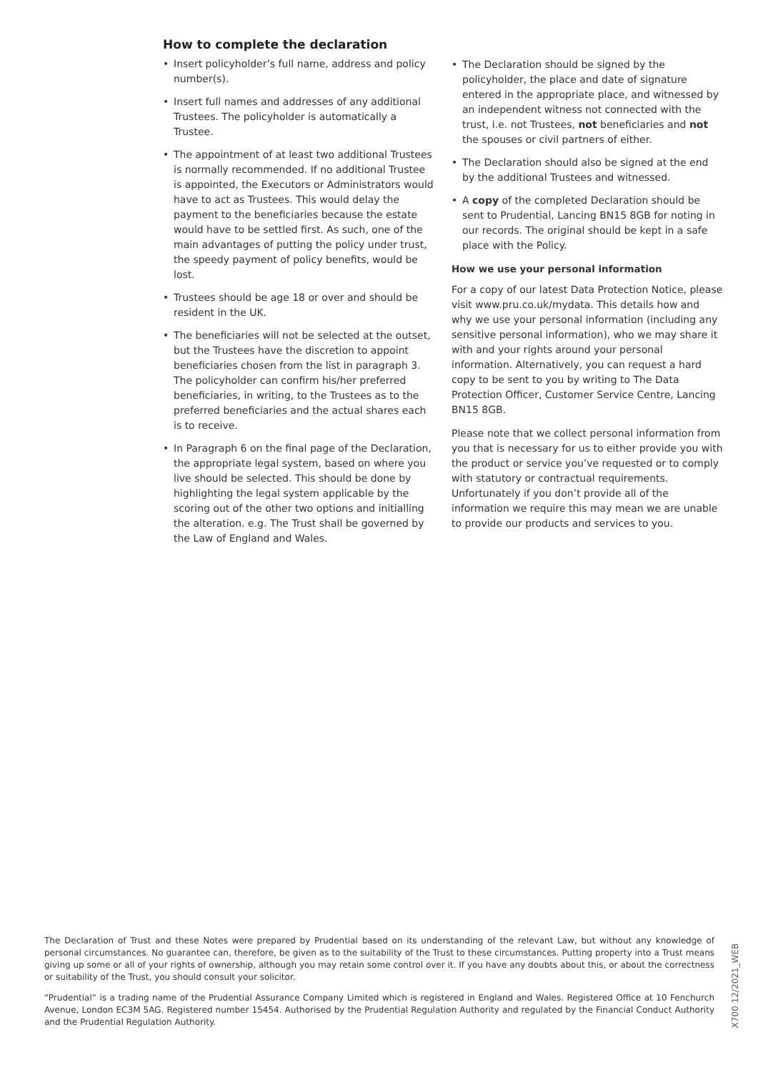How to complete the declaration
• Insert policyholder’s full name, address and policy number(s).
• Insert full names and addresses of any additional Trustees. The policyholder is automatically a Trustee.
• The appointment of at least two additional Trustees is normally recommended. If no additional Trustee is appointed, the Executors or Administrators would have to act as Trustees. This would delay the payment to the beneficiaries because the estate would have to be settled first. As such, one of the main advantages of putting the policy under trust, the speedy payment of policy benefits, would be lost.
• Trustees should be age 18 or over and should be resident in the UK.
• The beneficiaries will not be selected at the outset, but the Trustees have the discretion to appoint beneficiaries chosen from the list in paragraph 3. The policyholder can confirm his/her preferred beneficiaries, in writing, to the Trustees as to the preferred beneficiaries and the actual shares each is to receive.
• In Paragraph 6 on the final page of the Declaration, the appropriate legal system, based on where you live should be selected. This should be done by highlighting the legal system applicable by the scoring out of the other two options and initialling the alteration. e.g. The Trust shall be governed by the Law of England and Wales.
• The Declaration should be signed by the policyholder, the place and date of signature entered in the appropriate place, and witnessed by an independent witness not connected with the trust, i.e. not Trustees, not beneficiaries and not the spouses or civil partners of either.
• The Declaration should also be signed at the end by the additional Trustees and witnessed.
• A copy of the completed Declaration should be sent to Prudential, Lancing BN15 8GB for noting in our records. The original should be kept in a safe place with the Policy.
How we use your personal information
For a copy of our latest Data Protection Notice, please visit www.pru.co.uk/mydata. This details how and why we use your personal information (including any sensitive personal information), who we may share it with and your rights around your personal information. Alternatively, you can request a hard copy to be sent to you by writing to The Data Protection Officer, Customer Service Centre, Lancing BN15 8GB.
Please note that we collect personal information from you that is necessary for us to either provide you with the product or service you’ve requested or to comply with statutory or contractual requirements. Unfortunately if you don’t provide all of the information we require this may mean we are unable to provide our products and services to you.
The Declaration of Trust and these Notes were prepared by Prudential based on its understanding of the relevant Law, but without any knowledge of personal circumstances. No guarantee can, therefore, be given as to the suitability of the Trust to these circumstances. Putting property into a Trust means giving up some or all of your rights of ownership, although you may retain some control over it. If you have any doubts about this, or about the correctness or suitability of the Trust, you should consult your solicitor.
“Prudential” is a trading name of the Prudential Assurance Company Limited which is registered in England and Wales. Registered Office at 10 Fenchurch Avenue, London EC3M 5AG. Registered number 15454. Authorised by the Prudential Regulation Authority and regulated by the Financial Conduct Authority and the Prudential Regulation Authority.
X700 12/2021_WEB